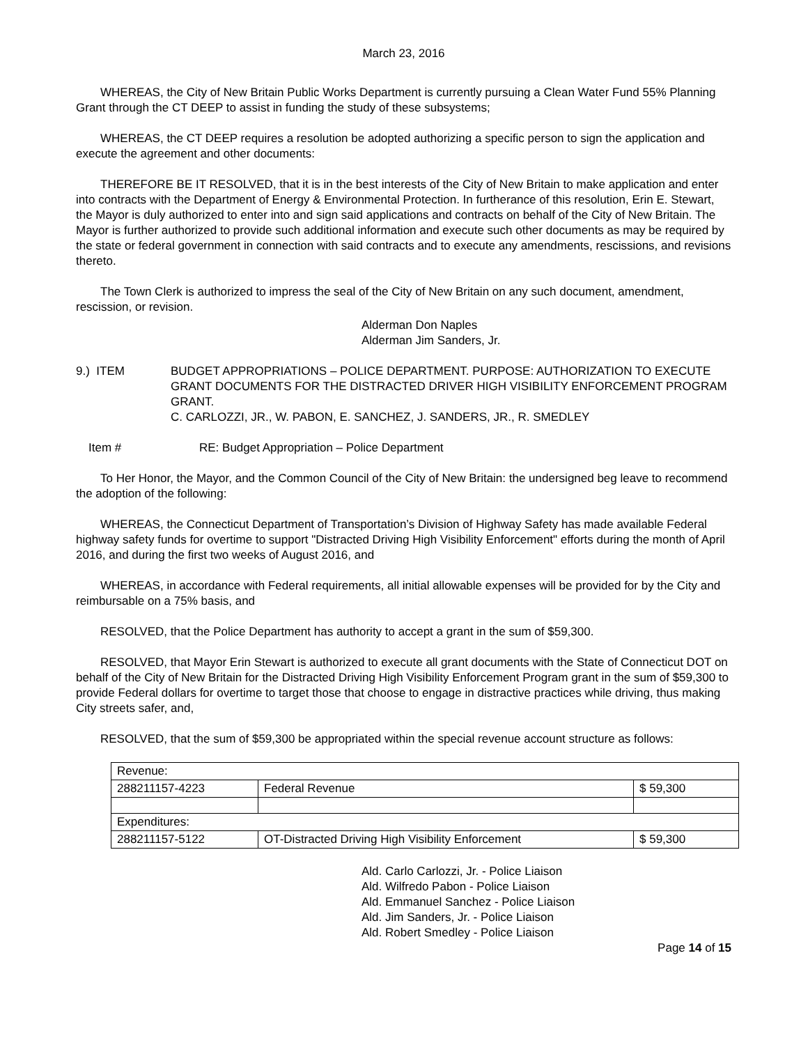March 23, 2016
WHEREAS, the City of New Britain Public Works Department is currently pursuing a Clean Water Fund 55% Planning Grant through the CT DEEP to assist in funding the study of these subsystems;
WHEREAS, the CT DEEP requires a resolution be adopted authorizing a specific person to sign the application and execute the agreement and other documents:
THEREFORE BE IT RESOLVED, that it is in the best interests of the City of New Britain to make application and enter into contracts with the Department of Energy & Environmental Protection. In furtherance of this resolution, Erin E. Stewart, the Mayor is duly authorized to enter into and sign said applications and contracts on behalf of the City of New Britain. The Mayor is further authorized to provide such additional information and execute such other documents as may be required by the state or federal government in connection with said contracts and to execute any amendments, rescissions, and revisions thereto.
The Town Clerk is authorized to impress the seal of the City of New Britain on any such document, amendment, rescission, or revision.
Alderman Don Naples
Alderman Jim Sanders, Jr.
9.) ITEM BUDGET APPROPRIATIONS – POLICE DEPARTMENT. PURPOSE: AUTHORIZATION TO EXECUTE GRANT DOCUMENTS FOR THE DISTRACTED DRIVER HIGH VISIBILITY ENFORCEMENT PROGRAM GRANT.
C. CARLOZZI, JR., W. PABON, E. SANCHEZ, J. SANDERS, JR., R. SMEDLEY
Item # RE: Budget Appropriation – Police Department
To Her Honor, the Mayor, and the Common Council of the City of New Britain: the undersigned beg leave to recommend the adoption of the following:
WHEREAS, the Connecticut Department of Transportation’s Division of Highway Safety has made available Federal highway safety funds for overtime to support "Distracted Driving High Visibility Enforcement" efforts during the month of April 2016, and during the first two weeks of August 2016, and
WHEREAS, in accordance with Federal requirements, all initial allowable expenses will be provided for by the City and reimbursable on a 75% basis, and
RESOLVED, that the Police Department has authority to accept a grant in the sum of $59,300.
RESOLVED, that Mayor Erin Stewart is authorized to execute all grant documents with the State of Connecticut DOT on behalf of the City of New Britain for the Distracted Driving High Visibility Enforcement Program grant in the sum of $59,300 to provide Federal dollars for overtime to target those that choose to engage in distractive practices while driving, thus making City streets safer, and,
RESOLVED, that the sum of $59,300 be appropriated within the special revenue account structure as follows:
| Revenue: | | |
| 288211157-4223 | Federal Revenue | $ 59,300 |
| Expenditures: | | |
| 288211157-5122 | OT-Distracted Driving High Visibility Enforcement | $ 59,300 |
Ald. Carlo Carlozzi, Jr. - Police Liaison
Ald. Wilfredo Pabon - Police Liaison
Ald. Emmanuel Sanchez - Police Liaison
Ald. Jim Sanders, Jr. - Police Liaison
Ald. Robert Smedley - Police Liaison
Page 14 of 15